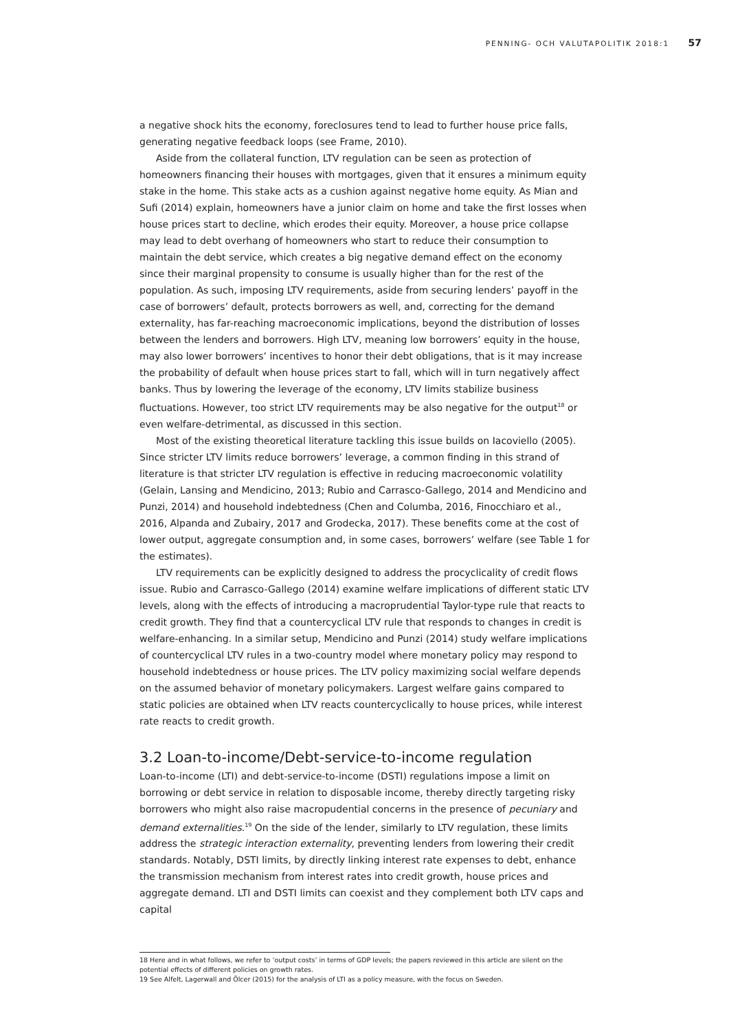PENNING- OCH VALUTAPOLITIK 2018:1 57
a negative shock hits the economy, foreclosures tend to lead to further house price falls, generating negative feedback loops (see Frame, 2010).
Aside from the collateral function, LTV regulation can be seen as protection of homeowners financing their houses with mortgages, given that it ensures a minimum equity stake in the home. This stake acts as a cushion against negative home equity. As Mian and Sufi (2014) explain, homeowners have a junior claim on home and take the first losses when house prices start to decline, which erodes their equity. Moreover, a house price collapse may lead to debt overhang of homeowners who start to reduce their consumption to maintain the debt service, which creates a big negative demand effect on the economy since their marginal propensity to consume is usually higher than for the rest of the population. As such, imposing LTV requirements, aside from securing lenders’ payoff in the case of borrowers’ default, protects borrowers as well, and, correcting for the demand externality, has far-reaching macroeconomic implications, beyond the distribution of losses between the lenders and borrowers. High LTV, meaning low borrowers’ equity in the house, may also lower borrowers’ incentives to honor their debt obligations, that is it may increase the probability of default when house prices start to fall, which will in turn negatively affect banks. Thus by lowering the leverage of the economy, LTV limits stabilize business fluctuations. However, too strict LTV requirements may be also negative for the output<sup>18</sup> or even welfare-detrimental, as discussed in this section.
Most of the existing theoretical literature tackling this issue builds on Iacoviello (2005). Since stricter LTV limits reduce borrowers’ leverage, a common finding in this strand of literature is that stricter LTV regulation is effective in reducing macroeconomic volatility (Gelain, Lansing and Mendicino, 2013; Rubio and Carrasco-Gallego, 2014 and Mendicino and Punzi, 2014) and household indebtedness (Chen and Columba, 2016, Finocchiaro et al., 2016, Alpanda and Zubairy, 2017 and Grodecka, 2017). These benefits come at the cost of lower output, aggregate consumption and, in some cases, borrowers’ welfare (see Table 1 for the estimates).
LTV requirements can be explicitly designed to address the procyclicality of credit flows issue. Rubio and Carrasco-Gallego (2014) examine welfare implications of different static LTV levels, along with the effects of introducing a macroprudential Taylor-type rule that reacts to credit growth. They find that a countercyclical LTV rule that responds to changes in credit is welfare-enhancing. In a similar setup, Mendicino and Punzi (2014) study welfare implications of countercyclical LTV rules in a two-country model where monetary policy may respond to household indebtedness or house prices. The LTV policy maximizing social welfare depends on the assumed behavior of monetary policymakers. Largest welfare gains compared to static policies are obtained when LTV reacts countercyclically to house prices, while interest rate reacts to credit growth.
3.2 Loan-to-income/Debt-service-to-income regulation
Loan-to-income (LTI) and debt-service-to-income (DSTI) regulations impose a limit on borrowing or debt service in relation to disposable income, thereby directly targeting risky borrowers who might also raise macropudential concerns in the presence of pecuniary and demand externalities.<sup>19</sup> On the side of the lender, similarly to LTV regulation, these limits address the strategic interaction externality, preventing lenders from lowering their credit standards. Notably, DSTI limits, by directly linking interest rate expenses to debt, enhance the transmission mechanism from interest rates into credit growth, house prices and aggregate demand. LTI and DSTI limits can coexist and they complement both LTV caps and capital
18 Here and in what follows, we refer to ‘output costs’ in terms of GDP levels; the papers reviewed in this article are silent on the potential effects of different policies on growth rates.
19 See Alfelt, Lagerwall and Ölcer (2015) for the analysis of LTI as a policy measure, with the focus on Sweden.